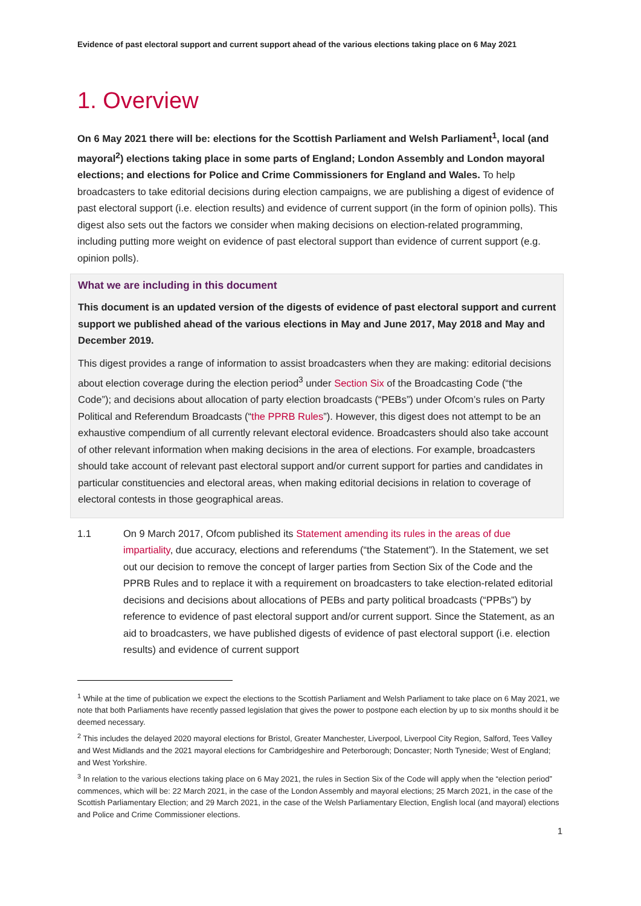Evidence of past electoral support and current support ahead of the various elections taking place on 6 May 2021
1. Overview
On 6 May 2021 there will be: elections for the Scottish Parliament and Welsh Parliament<sup>1</sup>, local (and mayoral<sup>2</sup>) elections taking place in some parts of England; London Assembly and London mayoral elections; and elections for Police and Crime Commissioners for England and Wales. To help broadcasters to take editorial decisions during election campaigns, we are publishing a digest of evidence of past electoral support (i.e. election results) and evidence of current support (in the form of opinion polls). This digest also sets out the factors we consider when making decisions on election-related programming, including putting more weight on evidence of past electoral support than evidence of current support (e.g. opinion polls).
What we are including in this document
This document is an updated version of the digests of evidence of past electoral support and current support we published ahead of the various elections in May and June 2017, May 2018 and May and December 2019.
This digest provides a range of information to assist broadcasters when they are making: editorial decisions about election coverage during the election period<sup>3</sup> under Section Six of the Broadcasting Code (“the Code”); and decisions about allocation of party election broadcasts (“PEBs”) under Ofcom’s rules on Party Political and Referendum Broadcasts (“the PPRB Rules”). However, this digest does not attempt to be an exhaustive compendium of all currently relevant electoral evidence. Broadcasters should also take account of other relevant information when making decisions in the area of elections. For example, broadcasters should take account of relevant past electoral support and/or current support for parties and candidates in particular constituencies and electoral areas, when making editorial decisions in relation to coverage of electoral contests in those geographical areas.
1.1 On 9 March 2017, Ofcom published its Statement amending its rules in the areas of due impartiality, due accuracy, elections and referendums (“the Statement”). In the Statement, we set out our decision to remove the concept of larger parties from Section Six of the Code and the PPRB Rules and to replace it with a requirement on broadcasters to take election-related editorial decisions and decisions about allocations of PEBs and party political broadcasts (“PPBs”) by reference to evidence of past electoral support and/or current support. Since the Statement, as an aid to broadcasters, we have published digests of evidence of past electoral support (i.e. election results) and evidence of current support
<sup>1</sup> While at the time of publication we expect the elections to the Scottish Parliament and Welsh Parliament to take place on 6 May 2021, we note that both Parliaments have recently passed legislation that gives the power to postpone each election by up to six months should it be deemed necessary.
<sup>2</sup> This includes the delayed 2020 mayoral elections for Bristol, Greater Manchester, Liverpool, Liverpool City Region, Salford, Tees Valley and West Midlands and the 2021 mayoral elections for Cambridgeshire and Peterborough; Doncaster; North Tyneside; West of England; and West Yorkshire.
<sup>3</sup> In relation to the various elections taking place on 6 May 2021, the rules in Section Six of the Code will apply when the “election period” commences, which will be: 22 March 2021, in the case of the London Assembly and mayoral elections; 25 March 2021, in the case of the Scottish Parliamentary Election; and 29 March 2021, in the case of the Welsh Parliamentary Election, English local (and mayoral) elections and Police and Crime Commissioner elections.
1